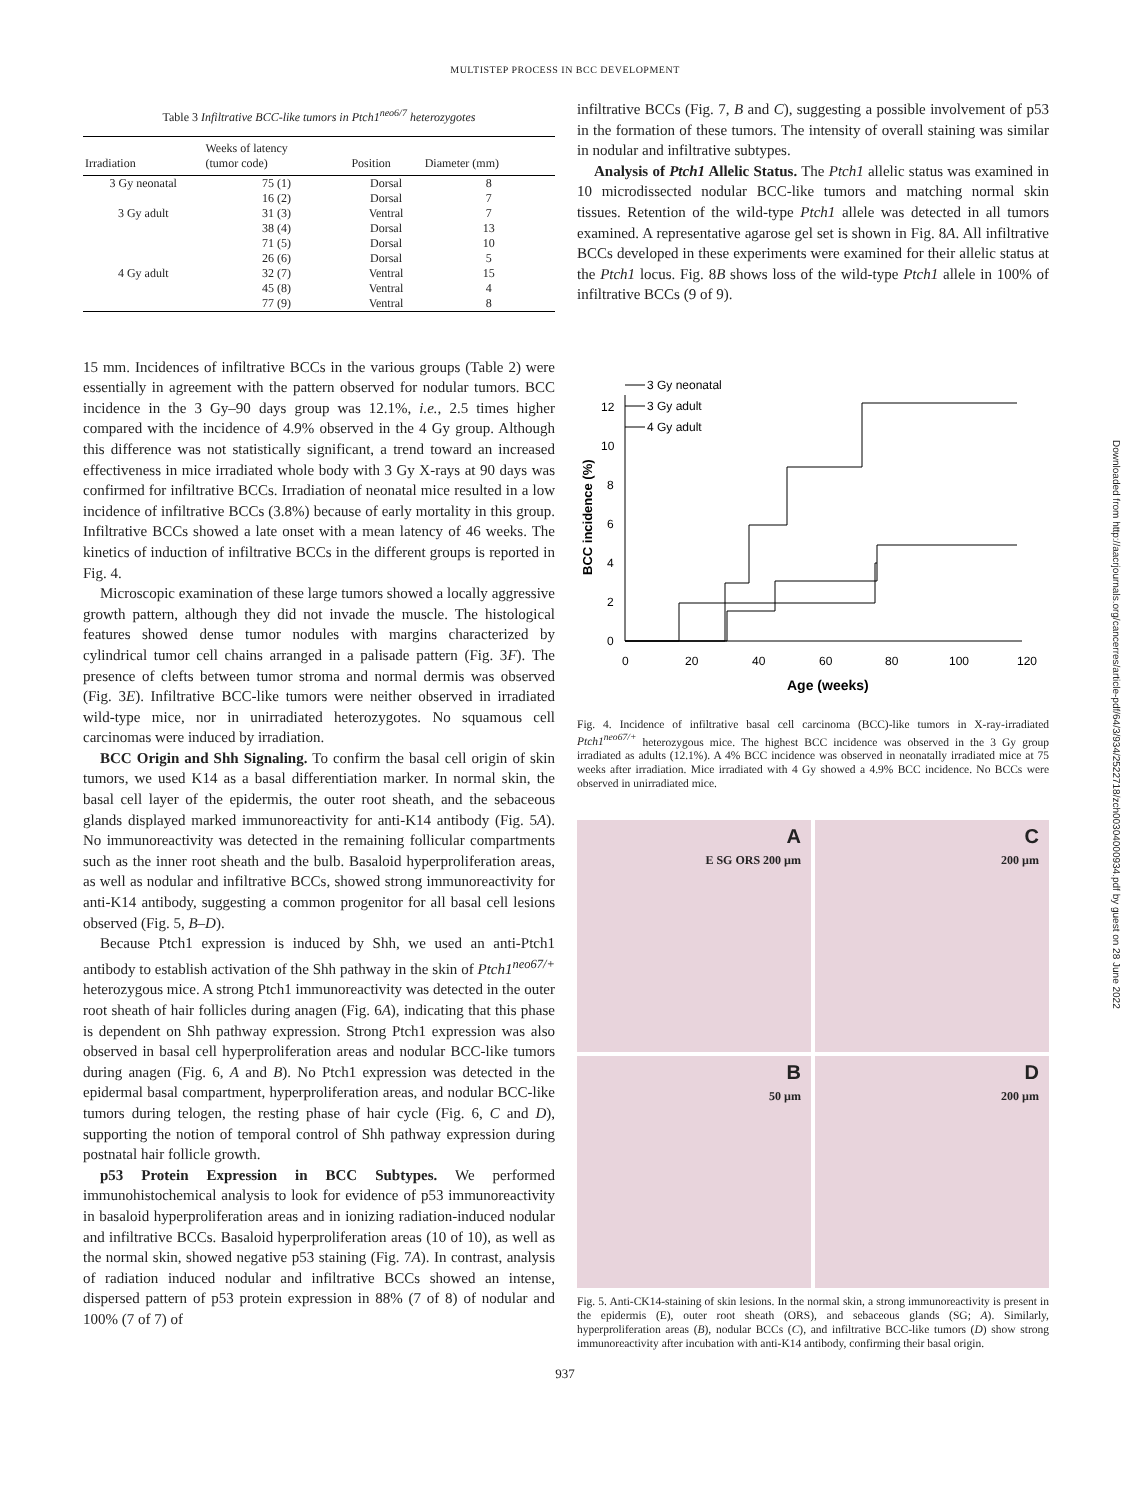MULTISTEP PROCESS IN BCC DEVELOPMENT
Table 3 Infiltrative BCC-like tumors in Ptch1<sup>neo6/7</sup> heterozygotes
| Irradiation | Weeks of latency (tumor code) | Position | Diameter (mm) |
| --- | --- | --- | --- |
| 3 Gy neonatal | 75 (1) | Dorsal | 8 |
| | 16 (2) | Dorsal | 7 |
| 3 Gy adult | 31 (3) | Ventral | 7 |
| | 38 (4) | Dorsal | 13 |
| | 71 (5) | Dorsal | 10 |
| | 26 (6) | Dorsal | 5 |
| 4 Gy adult | 32 (7) | Ventral | 15 |
| | 45 (8) | Ventral | 4 |
| | 77 (9) | Ventral | 8 |
15 mm. Incidences of infiltrative BCCs in the various groups (Table 2) were essentially in agreement with the pattern observed for nodular tumors. BCC incidence in the 3 Gy–90 days group was 12.1%, i.e., 2.5 times higher compared with the incidence of 4.9% observed in the 4 Gy group. Although this difference was not statistically significant, a trend toward an increased effectiveness in mice irradiated whole body with 3 Gy X-rays at 90 days was confirmed for infiltrative BCCs. Irradiation of neonatal mice resulted in a low incidence of infiltrative BCCs (3.8%) because of early mortality in this group. Infiltrative BCCs showed a late onset with a mean latency of 46 weeks. The kinetics of induction of infiltrative BCCs in the different groups is reported in Fig. 4.
Microscopic examination of these large tumors showed a locally aggressive growth pattern, although they did not invade the muscle. The histological features showed dense tumor nodules with margins characterized by cylindrical tumor cell chains arranged in a palisade pattern (Fig. 3F). The presence of clefts between tumor stroma and normal dermis was observed (Fig. 3E). Infiltrative BCC-like tumors were neither observed in irradiated wild-type mice, nor in unirradiated heterozygotes. No squamous cell carcinomas were induced by irradiation.
BCC Origin and Shh Signaling. To confirm the basal cell origin of skin tumors, we used K14 as a basal differentiation marker. In normal skin, the basal cell layer of the epidermis, the outer root sheath, and the sebaceous glands displayed marked immunoreactivity for anti-K14 antibody (Fig. 5A). No immunoreactivity was detected in the remaining follicular compartments such as the inner root sheath and the bulb. Basaloid hyperproliferation areas, as well as nodular and infiltrative BCCs, showed strong immunoreactivity for anti-K14 antibody, suggesting a common progenitor for all basal cell lesions observed (Fig. 5, B–D).
Because Ptch1 expression is induced by Shh, we used an anti-Ptch1 antibody to establish activation of the Shh pathway in the skin of Ptch1<sup>neo67/+</sup> heterozygous mice. A strong Ptch1 immunoreactivity was detected in the outer root sheath of hair follicles during anagen (Fig. 6A), indicating that this phase is dependent on Shh pathway expression. Strong Ptch1 expression was also observed in basal cell hyperproliferation areas and nodular BCC-like tumors during anagen (Fig. 6, A and B). No Ptch1 expression was detected in the epidermal basal compartment, hyperproliferation areas, and nodular BCC-like tumors during telogen, the resting phase of hair cycle (Fig. 6, C and D), supporting the notion of temporal control of Shh pathway expression during postnatal hair follicle growth.
p53 Protein Expression in BCC Subtypes. We performed immunohistochemical analysis to look for evidence of p53 immunoreactivity in basaloid hyperproliferation areas and in ionizing radiation-induced nodular and infiltrative BCCs. Basaloid hyperproliferation areas (10 of 10), as well as the normal skin, showed negative p53 staining (Fig. 7A). In contrast, analysis of radiation induced nodular and infiltrative BCCs showed an intense, dispersed pattern of p53 protein expression in 88% (7 of 8) of nodular and 100% (7 of 7) of
infiltrative BCCs (Fig. 7, B and C), suggesting a possible involvement of p53 in the formation of these tumors. The intensity of overall staining was similar in nodular and infiltrative subtypes.
Analysis of Ptch1 Allelic Status. The Ptch1 allelic status was examined in 10 microdissected nodular BCC-like tumors and matching normal skin tissues. Retention of the wild-type Ptch1 allele was detected in all tumors examined. A representative agarose gel set is shown in Fig. 8A. All infiltrative BCCs developed in these experiments were examined for their allelic status at the Ptch1 locus. Fig. 8B shows loss of the wild-type Ptch1 allele in 100% of infiltrative BCCs (9 of 9).
3 Gy neonatal
3 Gy adult
4 Gy adult
0
2
4
6
8
10
12
0
20
40
60
80
100
120
Age (weeks)
BCC incidence (%)
Fig. 4. Incidence of infiltrative basal cell carcinoma (BCC)-like tumors in X-ray-irradiated Ptch1<sup>neo67/+</sup> heterozygous mice. The highest BCC incidence was observed in the 3 Gy group irradiated as adults (12.1%). A 4% BCC incidence was observed in neonatally irradiated mice at 75 weeks after irradiation. Mice irradiated with 4 Gy showed a 4.9% BCC incidence. No BCCs were observed in unirradiated mice.
A
E SG ORS 200 µm
C
200 µm
B
50 µm
D
200 µm
Fig. 5. Anti-CK14-staining of skin lesions. In the normal skin, a strong immunoreactivity is present in the epidermis (E), outer root sheath (ORS), and sebaceous glands (SG; A). Similarly, hyperproliferation areas (B), nodular BCCs (C), and infiltrative BCC-like tumors (D) show strong immunoreactivity after incubation with anti-K14 antibody, confirming their basal origin.
937
Downloaded from http://aacrjournals.org/cancerres/article-pdf/64/3/934/2522718/zch00304000934.pdf by guest on 28 June 2022